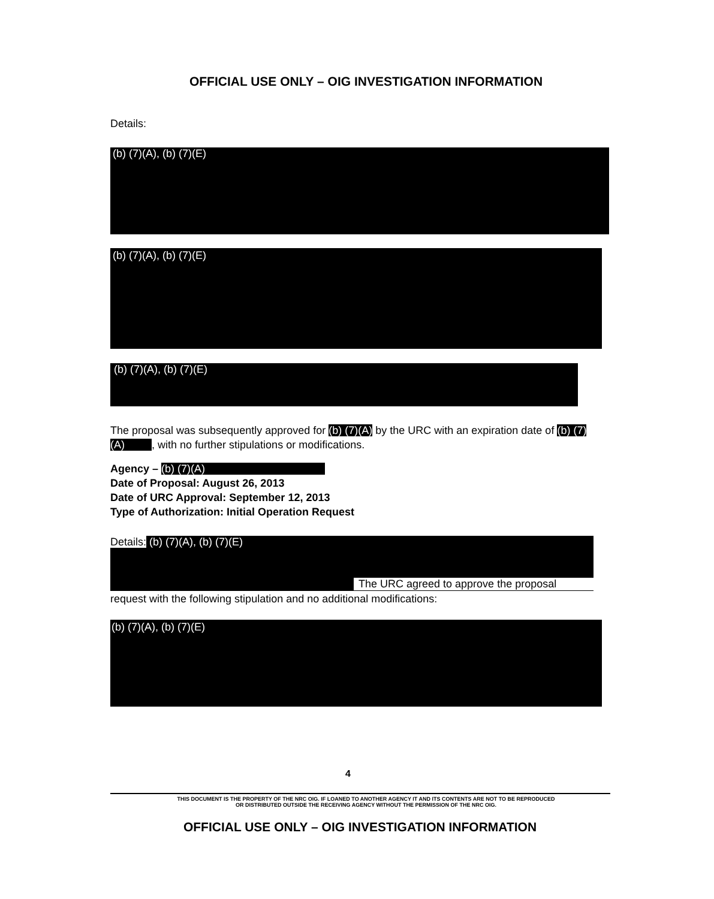OFFICIAL USE ONLY – OIG INVESTIGATION INFORMATION
Details:
(b) (7)(A), (b) (7)(E)
(b) (7)(A), (b) (7)(E)
(b) (7)(A), (b) (7)(E)
The proposal was subsequently approved for (b) (7)(A) by the URC with an expiration date of (b) (7)(A) , with no further stipulations or modifications.
Agency – (b) (7)(A)
Date of Proposal: August 26, 2013
Date of URC Approval: September 12, 2013
Type of Authorization: Initial Operation Request
Details: (b) (7)(A), (b) (7)(E)
The URC agreed to approve the proposal
request with the following stipulation and no additional modifications:
(b) (7)(A), (b) (7)(E)
4
THIS DOCUMENT IS THE PROPERTY OF THE NRC OIG. IF LOANED TO ANOTHER AGENCY IT AND ITS CONTENTS ARE NOT TO BE REPRODUCED
OR DISTRIBUTED OUTSIDE THE RECEIVING AGENCY WITHOUT THE PERMISSION OF THE NRC OIG.
OFFICIAL USE ONLY – OIG INVESTIGATION INFORMATION